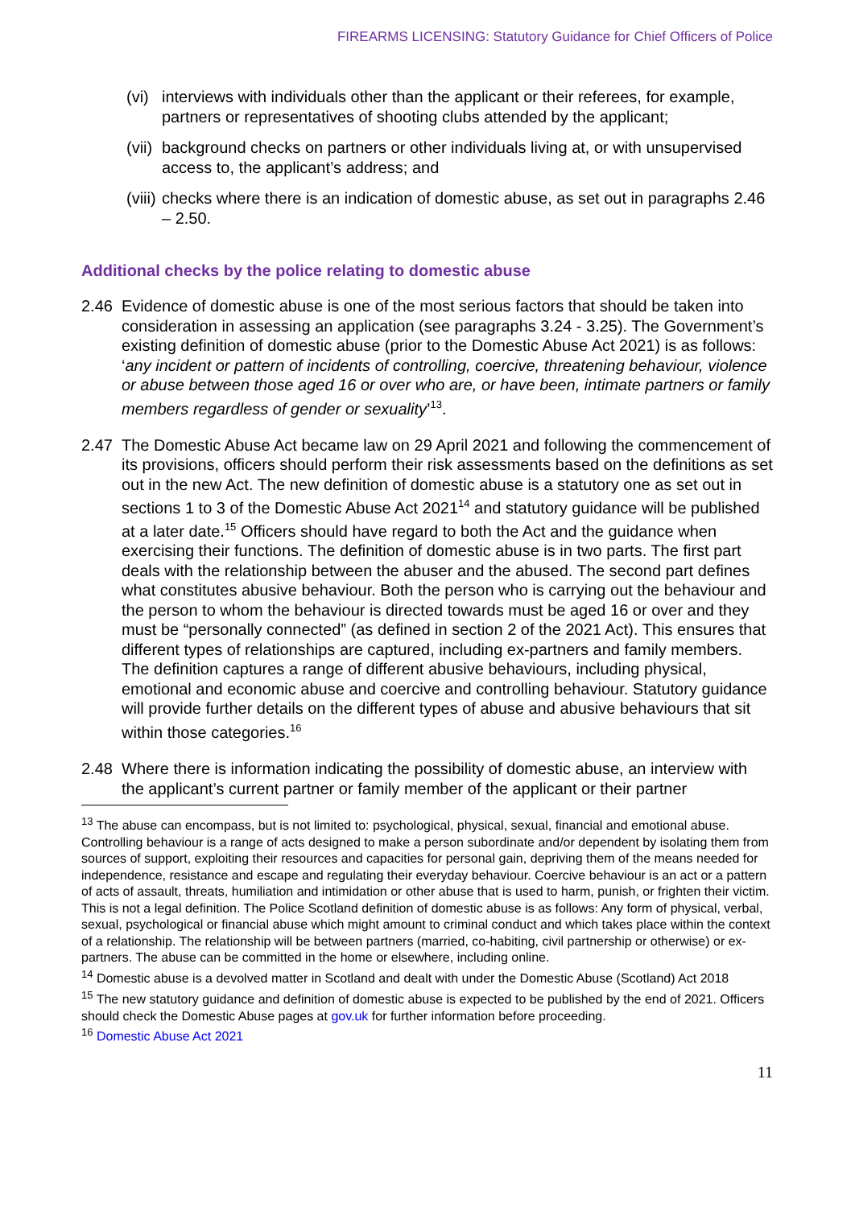FIREARMS LICENSING: Statutory Guidance for Chief Officers of Police
(vi) interviews with individuals other than the applicant or their referees, for example, partners or representatives of shooting clubs attended by the applicant;
(vii) background checks on partners or other individuals living at, or with unsupervised access to, the applicant’s address; and
(viii) checks where there is an indication of domestic abuse, as set out in paragraphs 2.46 – 2.50.
Additional checks by the police relating to domestic abuse
2.46 Evidence of domestic abuse is one of the most serious factors that should be taken into consideration in assessing an application (see paragraphs 3.24 - 3.25). The Government’s existing definition of domestic abuse (prior to the Domestic Abuse Act 2021) is as follows: ‘any incident or pattern of incidents of controlling, coercive, threatening behaviour, violence or abuse between those aged 16 or over who are, or have been, intimate partners or family members regardless of gender or sexuality’<sup>13</sup>.
2.47 The Domestic Abuse Act became law on 29 April 2021 and following the commencement of its provisions, officers should perform their risk assessments based on the definitions as set out in the new Act. The new definition of domestic abuse is a statutory one as set out in sections 1 to 3 of the Domestic Abuse Act 2021<sup>14</sup> and statutory guidance will be published at a later date.<sup>15</sup> Officers should have regard to both the Act and the guidance when exercising their functions. The definition of domestic abuse is in two parts. The first part deals with the relationship between the abuser and the abused. The second part defines what constitutes abusive behaviour. Both the person who is carrying out the behaviour and the person to whom the behaviour is directed towards must be aged 16 or over and they must be “personally connected” (as defined in section 2 of the 2021 Act). This ensures that different types of relationships are captured, including ex-partners and family members. The definition captures a range of different abusive behaviours, including physical, emotional and economic abuse and coercive and controlling behaviour. Statutory guidance will provide further details on the different types of abuse and abusive behaviours that sit within those categories.<sup>16</sup>
2.48 Where there is information indicating the possibility of domestic abuse, an interview with the applicant’s current partner or family member of the applicant or their partner
<sup>13</sup> The abuse can encompass, but is not limited to: psychological, physical, sexual, financial and emotional abuse. Controlling behaviour is a range of acts designed to make a person subordinate and/or dependent by isolating them from sources of support, exploiting their resources and capacities for personal gain, depriving them of the means needed for independence, resistance and escape and regulating their everyday behaviour. Coercive behaviour is an act or a pattern of acts of assault, threats, humiliation and intimidation or other abuse that is used to harm, punish, or frighten their victim. This is not a legal definition. The Police Scotland definition of domestic abuse is as follows: Any form of physical, verbal, sexual, psychological or financial abuse which might amount to criminal conduct and which takes place within the context of a relationship. The relationship will be between partners (married, co-habiting, civil partnership or otherwise) or ex-partners. The abuse can be committed in the home or elsewhere, including online.
<sup>14</sup> Domestic abuse is a devolved matter in Scotland and dealt with under the Domestic Abuse (Scotland) Act 2018
<sup>15</sup> The new statutory guidance and definition of domestic abuse is expected to be published by the end of 2021. Officers should check the Domestic Abuse pages at gov.uk for further information before proceeding.
<sup>16</sup> Domestic Abuse Act 2021
11